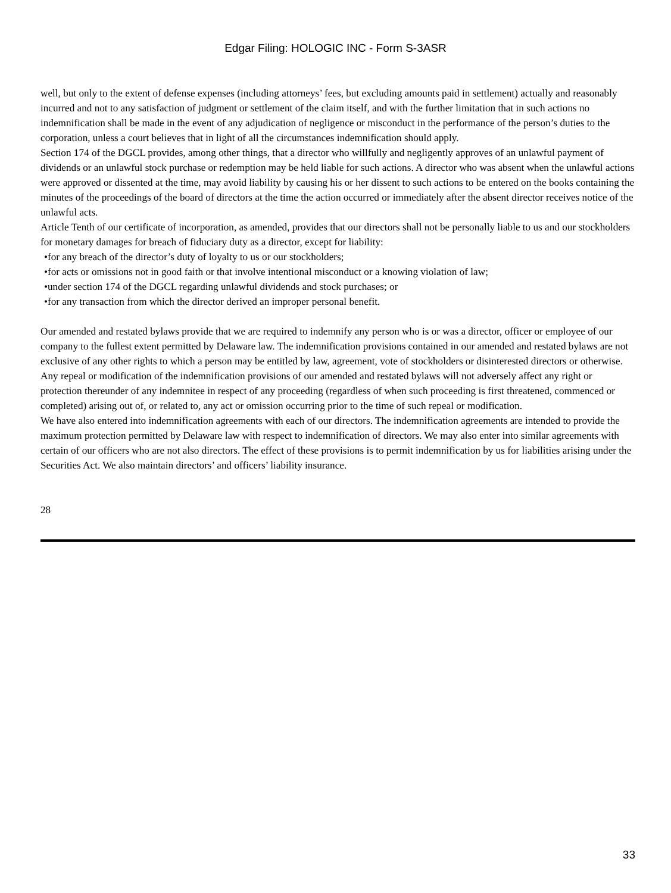Edgar Filing: HOLOGIC INC - Form S-3ASR
well, but only to the extent of defense expenses (including attorneys’ fees, but excluding amounts paid in settlement) actually and reasonably incurred and not to any satisfaction of judgment or settlement of the claim itself, and with the further limitation that in such actions no indemnification shall be made in the event of any adjudication of negligence or misconduct in the performance of the person’s duties to the corporation, unless a court believes that in light of all the circumstances indemnification should apply.
Section 174 of the DGCL provides, among other things, that a director who willfully and negligently approves of an unlawful payment of dividends or an unlawful stock purchase or redemption may be held liable for such actions. A director who was absent when the unlawful actions were approved or dissented at the time, may avoid liability by causing his or her dissent to such actions to be entered on the books containing the minutes of the proceedings of the board of directors at the time the action occurred or immediately after the absent director receives notice of the unlawful acts.
Article Tenth of our certificate of incorporation, as amended, provides that our directors shall not be personally liable to us and our stockholders for monetary damages for breach of fiduciary duty as a director, except for liability:
•for any breach of the director’s duty of loyalty to us or our stockholders;
•for acts or omissions not in good faith or that involve intentional misconduct or a knowing violation of law;
•under section 174 of the DGCL regarding unlawful dividends and stock purchases; or
•for any transaction from which the director derived an improper personal benefit.
Our amended and restated bylaws provide that we are required to indemnify any person who is or was a director, officer or employee of our company to the fullest extent permitted by Delaware law. The indemnification provisions contained in our amended and restated bylaws are not exclusive of any other rights to which a person may be entitled by law, agreement, vote of stockholders or disinterested directors or otherwise. Any repeal or modification of the indemnification provisions of our amended and restated bylaws will not adversely affect any right or protection thereunder of any indemnitee in respect of any proceeding (regardless of when such proceeding is first threatened, commenced or completed) arising out of, or related to, any act or omission occurring prior to the time of such repeal or modification.
We have also entered into indemnification agreements with each of our directors. The indemnification agreements are intended to provide the maximum protection permitted by Delaware law with respect to indemnification of directors. We may also enter into similar agreements with certain of our officers who are not also directors. The effect of these provisions is to permit indemnification by us for liabilities arising under the Securities Act. We also maintain directors’ and officers’ liability insurance.
28
33